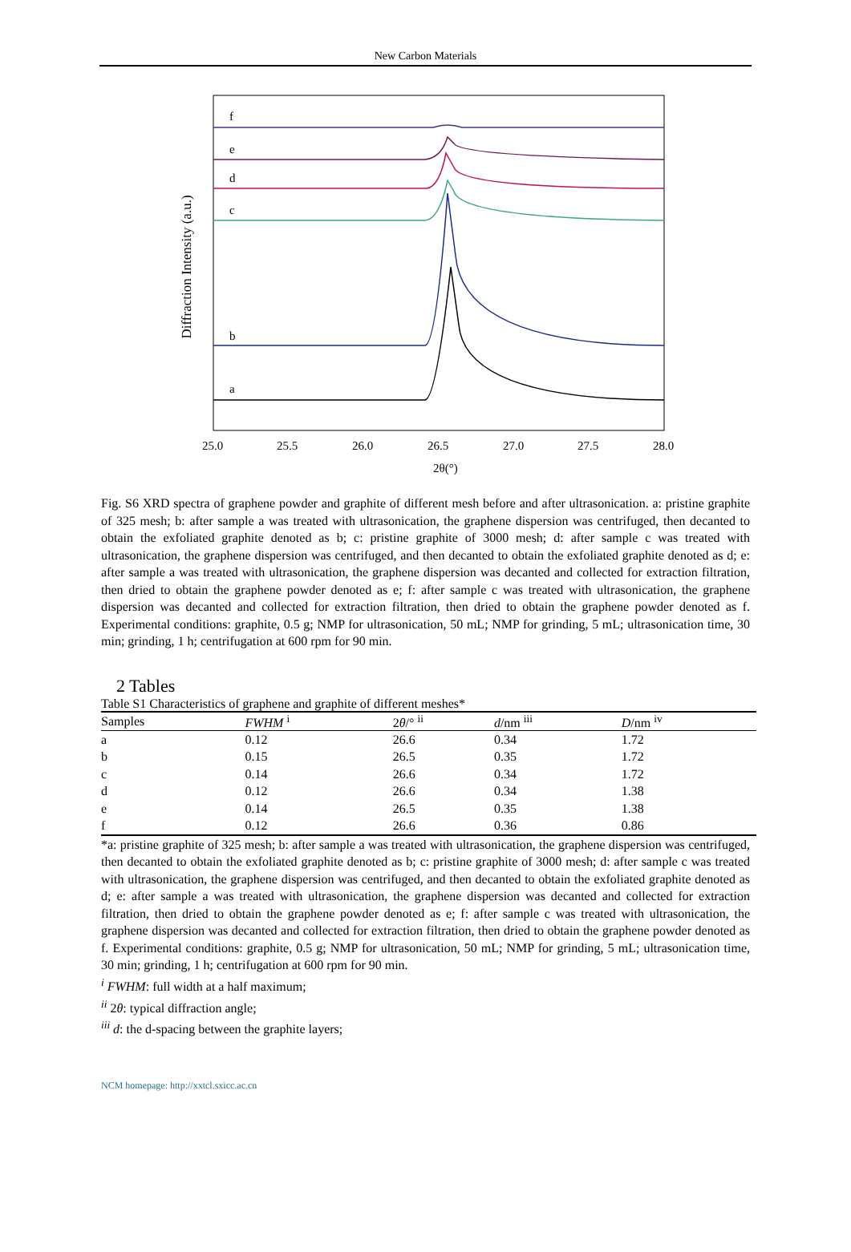New Carbon Materials
Diffraction Intensity (a.u.)
f
e
d
c
b
a
25.0
25.5
26.0
26.5
27.0
27.5
28.0
2θ(°)
Fig. S6 XRD spectra of graphene powder and graphite of different mesh before and after ultrasonication. a: pristine graphite of 325 mesh; b: after sample a was treated with ultrasonication, the graphene dispersion was centrifuged, then decanted to obtain the exfoliated graphite denoted as b; c: pristine graphite of 3000 mesh; d: after sample c was treated with ultrasonication, the graphene dispersion was centrifuged, and then decanted to obtain the exfoliated graphite denoted as d; e: after sample a was treated with ultrasonication, the graphene dispersion was decanted and collected for extraction filtration, then dried to obtain the graphene powder denoted as e; f: after sample c was treated with ultrasonication, the graphene dispersion was decanted and collected for extraction filtration, then dried to obtain the graphene powder denoted as f. Experimental conditions: graphite, 0.5 g; NMP for ultrasonication, 50 mL; NMP for grinding, 5 mL; ultrasonication time, 30 min; grinding, 1 h; centrifugation at 600 rpm for 90 min.
2 Tables
Table S1 Characteristics of graphene and graphite of different meshes*
| Samples | FWHM <sup>i</sup> | 2 θ /° <sup>ii</sup> | d /nm <sup>iii</sup> | D /nm <sup>iv</sup> |
| --- | --- | --- | --- | --- |
| a | 0.12 | 26.6 | 0.34 | 1.72 |
| b | 0.15 | 26.5 | 0.35 | 1.72 |
| c | 0.14 | 26.6 | 0.34 | 1.72 |
| d | 0.12 | 26.6 | 0.34 | 1.38 |
| e | 0.14 | 26.5 | 0.35 | 1.38 |
| f | 0.12 | 26.6 | 0.36 | 0.86 |
*a: pristine graphite of 325 mesh; b: after sample a was treated with ultrasonication, the graphene dispersion was centrifuged, then decanted to obtain the exfoliated graphite denoted as b; c: pristine graphite of 3000 mesh; d: after sample c was treated with ultrasonication, the graphene dispersion was centrifuged, and then decanted to obtain the exfoliated graphite denoted as d; e: after sample a was treated with ultrasonication, the graphene dispersion was decanted and collected for extraction filtration, then dried to obtain the graphene powder denoted as e; f: after sample c was treated with ultrasonication, the graphene dispersion was decanted and collected for extraction filtration, then dried to obtain the graphene powder denoted as f. Experimental conditions: graphite, 0.5 g; NMP for ultrasonication, 50 mL; NMP for grinding, 5 mL; ultrasonication time, 30 min; grinding, 1 h; centrifugation at 600 rpm for 90 min.
<sup>i</sup> FWHM: full width at a half maximum;
<sup>ii</sup> 2θ: typical diffraction angle;
<sup>iii</sup> d: the d-spacing between the graphite layers;
NCM homepage: http://xxtcl.sxicc.ac.cn